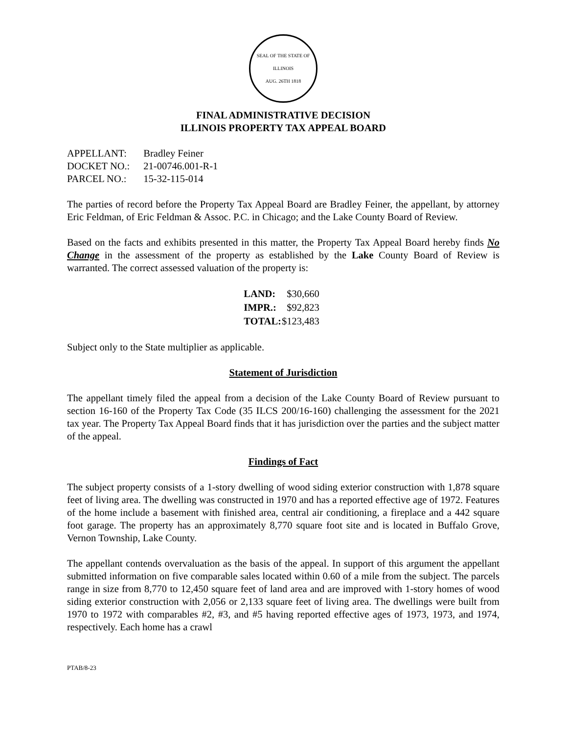SEAL OF THE STATE OF ILLINOIS
AUG. 26TH 1818
FINAL ADMINISTRATIVE DECISION
ILLINOIS PROPERTY TAX APPEAL BOARD
| APPELLANT: | Bradley Feiner |
| DOCKET NO.: | 21-00746.001-R-1 |
| PARCEL NO.: | 15-32-115-014 |
The parties of record before the Property Tax Appeal Board are Bradley Feiner, the appellant, by attorney Eric Feldman, of Eric Feldman & Assoc. P.C. in Chicago; and the Lake County Board of Review.
Based on the facts and exhibits presented in this matter, the Property Tax Appeal Board hereby finds No Change in the assessment of the property as established by the Lake County Board of Review is warranted. The correct assessed valuation of the property is:
| LAND: | $30,660 |
| IMPR.: | $92,823 |
| TOTAL: | $123,483 |
Subject only to the State multiplier as applicable.
Statement of Jurisdiction
The appellant timely filed the appeal from a decision of the Lake County Board of Review pursuant to section 16-160 of the Property Tax Code (35 ILCS 200/16-160) challenging the assessment for the 2021 tax year. The Property Tax Appeal Board finds that it has jurisdiction over the parties and the subject matter of the appeal.
Findings of Fact
The subject property consists of a 1-story dwelling of wood siding exterior construction with 1,878 square feet of living area. The dwelling was constructed in 1970 and has a reported effective age of 1972. Features of the home include a basement with finished area, central air conditioning, a fireplace and a 442 square foot garage. The property has an approximately 8,770 square foot site and is located in Buffalo Grove, Vernon Township, Lake County.
The appellant contends overvaluation as the basis of the appeal. In support of this argument the appellant submitted information on five comparable sales located within 0.60 of a mile from the subject. The parcels range in size from 8,770 to 12,450 square feet of land area and are improved with 1-story homes of wood siding exterior construction with 2,056 or 2,133 square feet of living area. The dwellings were built from 1970 to 1972 with comparables #2, #3, and #5 having reported effective ages of 1973, 1973, and 1974, respectively. Each home has a crawl
PTAB/8-23